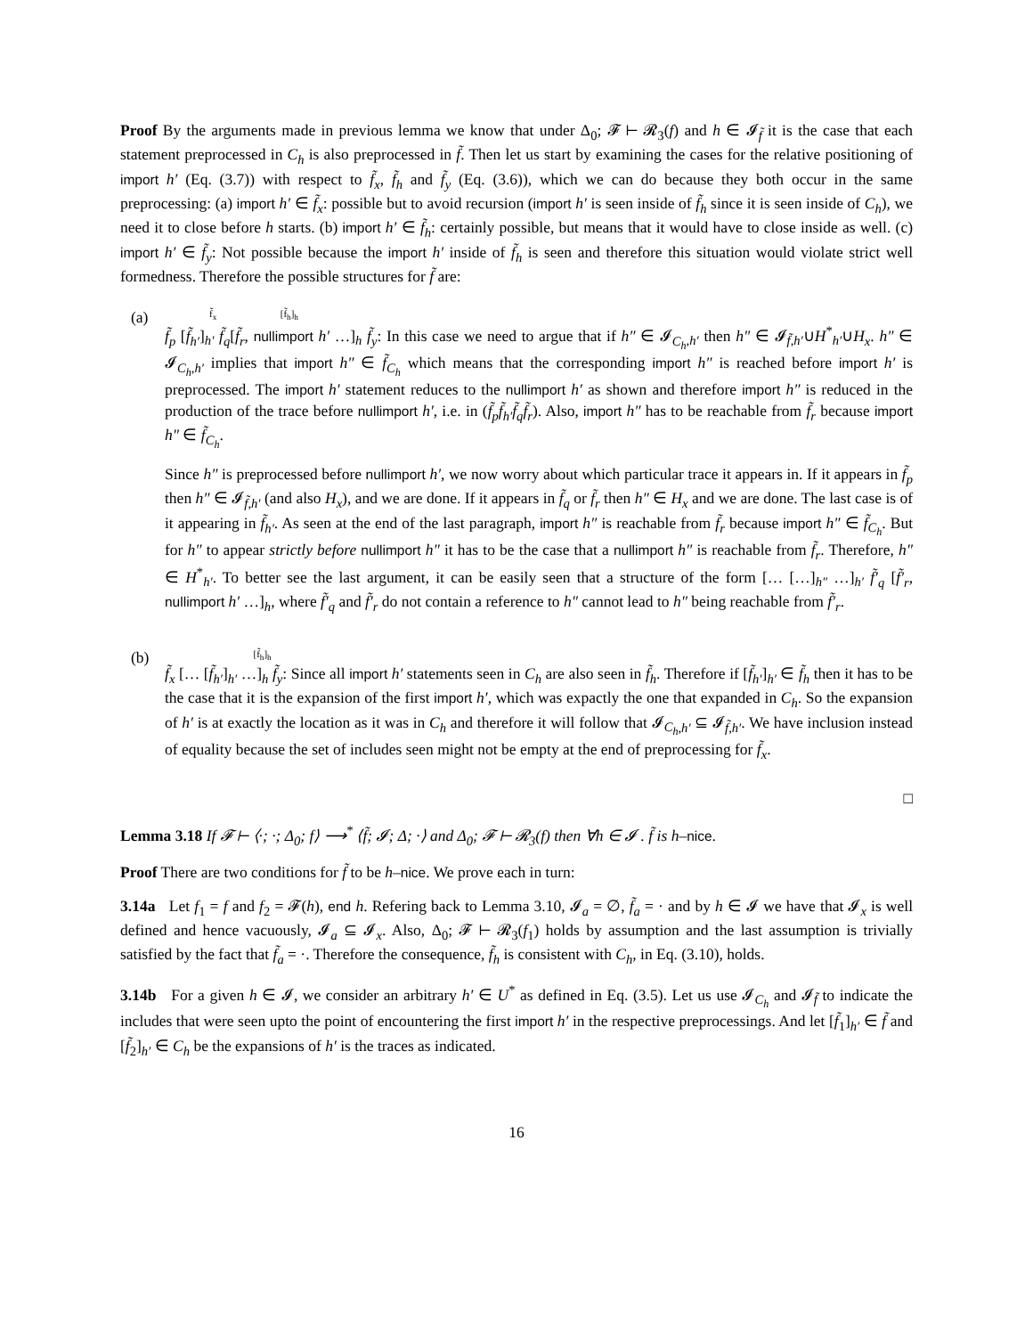Proof By the arguments made in previous lemma we know that under Δ<sub>0</sub>; 𝓕 ⊢ 𝓡<sub>3</sub>(f) and h ∈ 𝓘<sub>f̃</sub> it is the case that each statement preprocessed in C<sub>h</sub> is also preprocessed in f̃. Then let us start by examining the cases for the relative positioning of import h′ (Eq. (3.7)) with respect to f̃<sub>x</sub>, f̃<sub>h</sub> and f̃<sub>y</sub> (Eq. (3.6)), which we can do because they both occur in the same preprocessing: (a) import h′ ∈ f̃<sub>x</sub>: possible but to avoid recursion (import h′ is seen inside of f̃<sub>h</sub> since it is seen inside of C<sub>h</sub>), we need it to close before h starts. (b) import h′ ∈ f̃<sub>h</sub>: certainly possible, but means that it would have to close inside as well. (c) import h′ ∈ f̃<sub>y</sub>: Not possible because the import h′ inside of f̃<sub>h</sub> is seen and therefore this situation would violate strict well formedness. Therefore the possible structures for f̃ are:
(a)
f̃<sub>x</sub> [f̃<sub>h</sub>]<sub>h</sub>
f̃<sub>p</sub> [f̃<sub>h′</sub>]<sub>h′</sub> f̃<sub>q</sub>[f̃<sub>r</sub>, nullimport h′ …]<sub>h</sub> f̃<sub>y</sub>: In this case we need to argue that if h″ ∈ 𝓘<sub>C<sub>h</sub>,h′</sub> then h″ ∈ 𝓘<sub>f̃,h′</sub>∪H<sup>*</sup><sub>h′</sub>∪H<sub>x</sub>. h″ ∈ 𝓘<sub>C<sub>h</sub>,h′</sub> implies that import h″ ∈ f̃<sub>C<sub>h</sub></sub> which means that the corresponding import h″ is reached before import h′ is preprocessed. The import h′ statement reduces to the nullimport h′ as shown and therefore import h″ is reduced in the production of the trace before nullimport h′, i.e. in (f̃<sub>p</sub>f̃<sub>h′</sub>f̃<sub>q</sub>f̃<sub>r</sub>). Also, import h″ has to be reachable from f̃<sub>r</sub> because import h″ ∈ f̃<sub>C<sub>h</sub></sub>.
Since h″ is preprocessed before nullimport h′, we now worry about which particular trace it appears in. If it appears in f̃<sub>p</sub> then h″ ∈ 𝓘<sub>f̃,h′</sub> (and also H<sub>x</sub>), and we are done. If it appears in f̃<sub>q</sub> or f̃<sub>r</sub> then h″ ∈ H<sub>x</sub> and we are done. The last case is of it appearing in f̃<sub>h′</sub>. As seen at the end of the last paragraph, import h″ is reachable from f̃<sub>r</sub> because import h″ ∈ f̃<sub>C<sub>h</sub></sub>. But for h″ to appear strictly before nullimport h″ it has to be the case that a nullimport h″ is reachable from f̃<sub>r</sub>. Therefore, h″ ∈ H<sup>*</sup><sub>h′</sub>. To better see the last argument, it can be easily seen that a structure of the form [… […]<sub>h″</sub> …]<sub>h′</sub> f̃′<sub>q</sub> [f̃′<sub>r</sub>, nullimport h′ …]<sub>h</sub>, where f̃′<sub>q</sub> and f̃′<sub>r</sub> do not contain a reference to h″ cannot lead to h″ being reachable from f̃′<sub>r</sub>.
(b)
[f̃<sub>h</sub>]<sub>h</sub>
f̃<sub>x</sub> [… [f̃<sub>h′</sub>]<sub>h′</sub> …]<sub>h</sub> f̃<sub>y</sub>: Since all import h′ statements seen in C<sub>h</sub> are also seen in f̃<sub>h</sub>. Therefore if [f̃<sub>h′</sub>]<sub>h′</sub> ∈ f̃<sub>h</sub> then it has to be the case that it is the expansion of the first import h′, which was expactly the one that expanded in C<sub>h</sub>. So the expansion of h′ is at exactly the location as it was in C<sub>h</sub> and therefore it will follow that 𝓘<sub>C<sub>h</sub>,h′</sub> ⊆ 𝓘<sub>f̃,h′</sub>. We have inclusion instead of equality because the set of includes seen might not be empty at the end of preprocessing for f̃<sub>x</sub>.
□
Lemma 3.18 If 𝓕 ⊢ ⟨·; ·; Δ<sub>0</sub>; f⟩ ⟶<sup>*</sup> ⟨f̃; 𝓘; Δ; ·⟩ and Δ<sub>0</sub>; 𝓕 ⊢ 𝓡<sub>3</sub>(f) then ∀h ∈ 𝓘 . f̃ is h–nice.
Proof There are two conditions for f̃ to be h–nice. We prove each in turn:
3.14a Let f<sub>1</sub> = f and f<sub>2</sub> = 𝓕(h), end h. Refering back to Lemma 3.10, 𝓘<sub>a</sub> = ∅, f̃<sub>a</sub> = · and by h ∈ 𝓘 we have that 𝓘<sub>x</sub> is well defined and hence vacuously, 𝓘<sub>a</sub> ⊆ 𝓘<sub>x</sub>. Also, Δ<sub>0</sub>; 𝓕 ⊢ 𝓡<sub>3</sub>(f<sub>1</sub>) holds by assumption and the last assumption is trivially satisfied by the fact that f̃<sub>a</sub> = ·. Therefore the consequence, f̃<sub>h</sub> is consistent with C<sub>h</sub>, in Eq. (3.10), holds.
3.14b For a given h ∈ 𝓘, we consider an arbitrary h′ ∈ U<sup>*</sup> as defined in Eq. (3.5). Let us use 𝓘<sub>C<sub>h</sub></sub> and 𝓘<sub>f̃</sub> to indicate the includes that were seen upto the point of encountering the first import h′ in the respective preprocessings. And let [f̃<sub>1</sub>]<sub>h′</sub> ∈ f̃ and [f̃<sub>2</sub>]<sub>h′</sub> ∈ C<sub>h</sub> be the expansions of h′ is the traces as indicated.
16